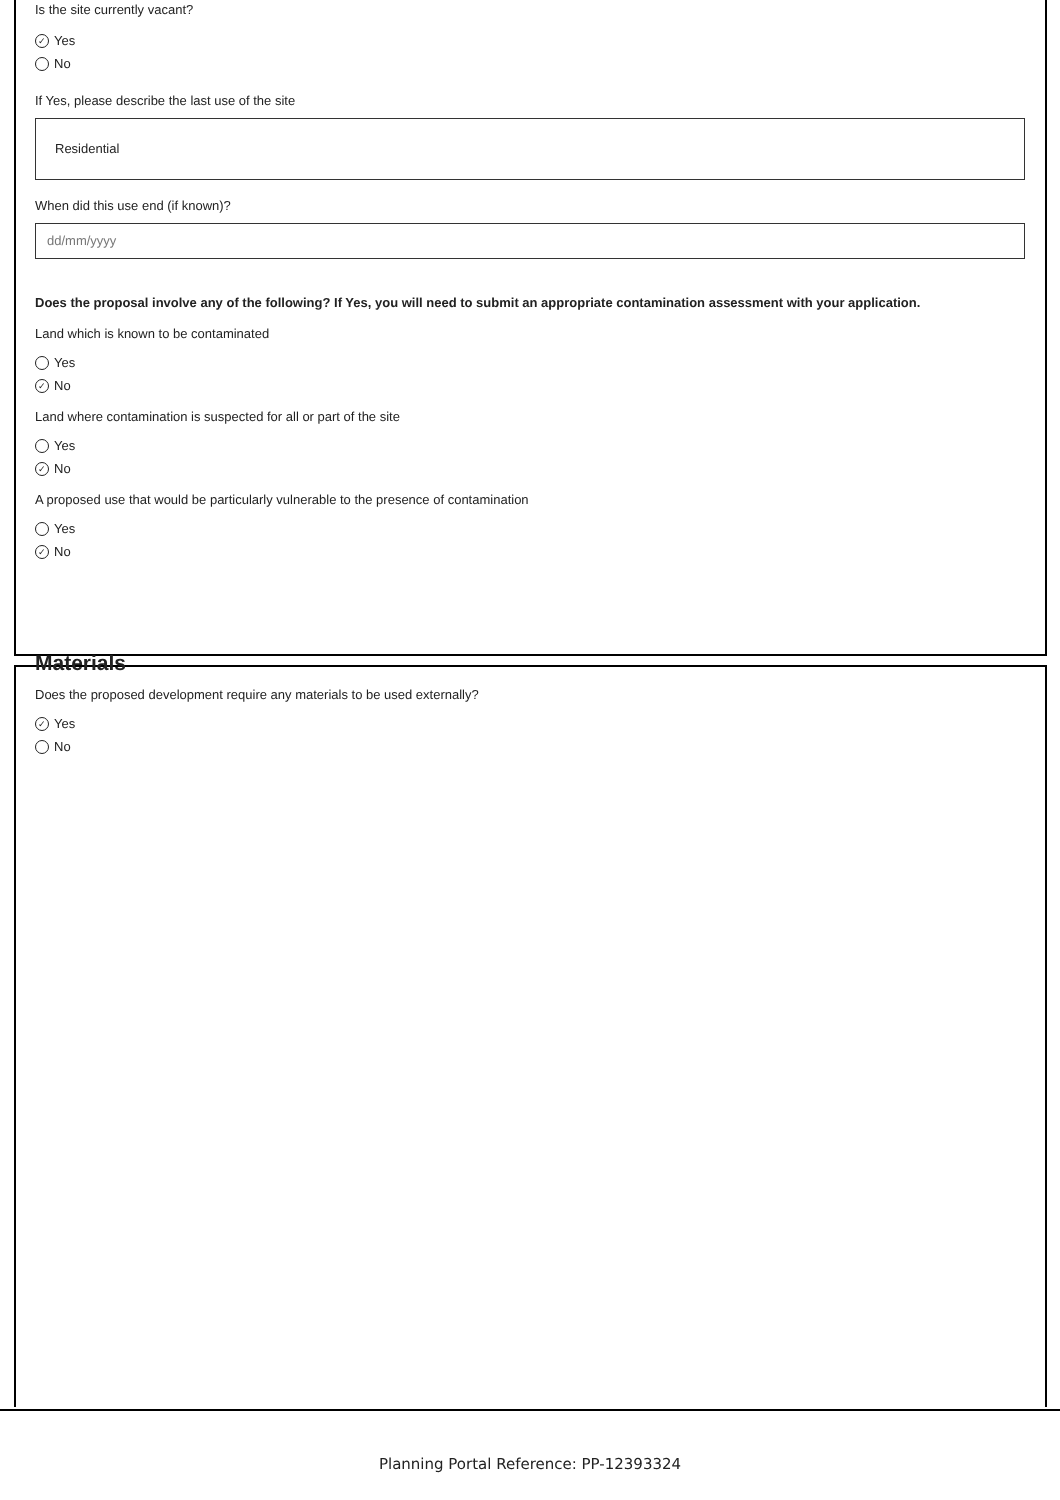Is the site currently vacant?
✓ Yes
No
If Yes, please describe the last use of the site
Residential
When did this use end (if known)?
dd/mm/yyyy
Does the proposal involve any of the following? If Yes, you will need to submit an appropriate contamination assessment with your application.
Land which is known to be contaminated
Yes
✓ No
Land where contamination is suspected for all or part of the site
Yes
✓ No
A proposed use that would be particularly vulnerable to the presence of contamination
Yes
✓ No
Materials
Does the proposed development require any materials to be used externally?
✓ Yes
No
Planning Portal Reference: PP-12393324